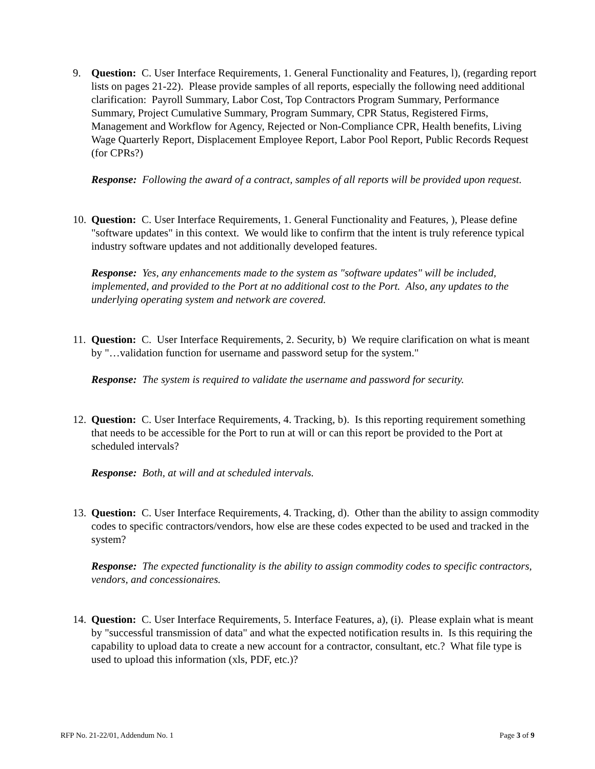9. Question: C. User Interface Requirements, 1. General Functionality and Features, l), (regarding report lists on pages 21-22). Please provide samples of all reports, especially the following need additional clarification: Payroll Summary, Labor Cost, Top Contractors Program Summary, Performance Summary, Project Cumulative Summary, Program Summary, CPR Status, Registered Firms, Management and Workflow for Agency, Rejected or Non-Compliance CPR, Health benefits, Living Wage Quarterly Report, Displacement Employee Report, Labor Pool Report, Public Records Request (for CPRs?)
Response: Following the award of a contract, samples of all reports will be provided upon request.
10.
Question: C. User Interface Requirements, 1. General Functionality and Features, ), Please define "software updates" in this context. We would like to confirm that the intent is truly reference typical industry software updates and not additionally developed features.
Response: Yes, any enhancements made to the system as "software updates" will be included, implemented, and provided to the Port at no additional cost to the Port. Also, any updates to the underlying operating system and network are covered.
11.
Question: C. User Interface Requirements, 2. Security, b) We require clarification on what is meant by "…validation function for username and password setup for the system."
Response: The system is required to validate the username and password for security.
12.
Question: C. User Interface Requirements, 4. Tracking, b). Is this reporting requirement something that needs to be accessible for the Port to run at will or can this report be provided to the Port at scheduled intervals?
Response: Both, at will and at scheduled intervals.
13.
Question: C. User Interface Requirements, 4. Tracking, d). Other than the ability to assign commodity codes to specific contractors/vendors, how else are these codes expected to be used and tracked in the system?
Response: The expected functionality is the ability to assign commodity codes to specific contractors, vendors, and concessionaires.
14.
Question: C. User Interface Requirements, 5. Interface Features, a), (i). Please explain what is meant by "successful transmission of data" and what the expected notification results in. Is this requiring the capability to upload data to create a new account for a contractor, consultant, etc.? What file type is used to upload this information (xls, PDF, etc.)?
RFP No. 21-22/01, Addendum No. 1 Page 3 of 9